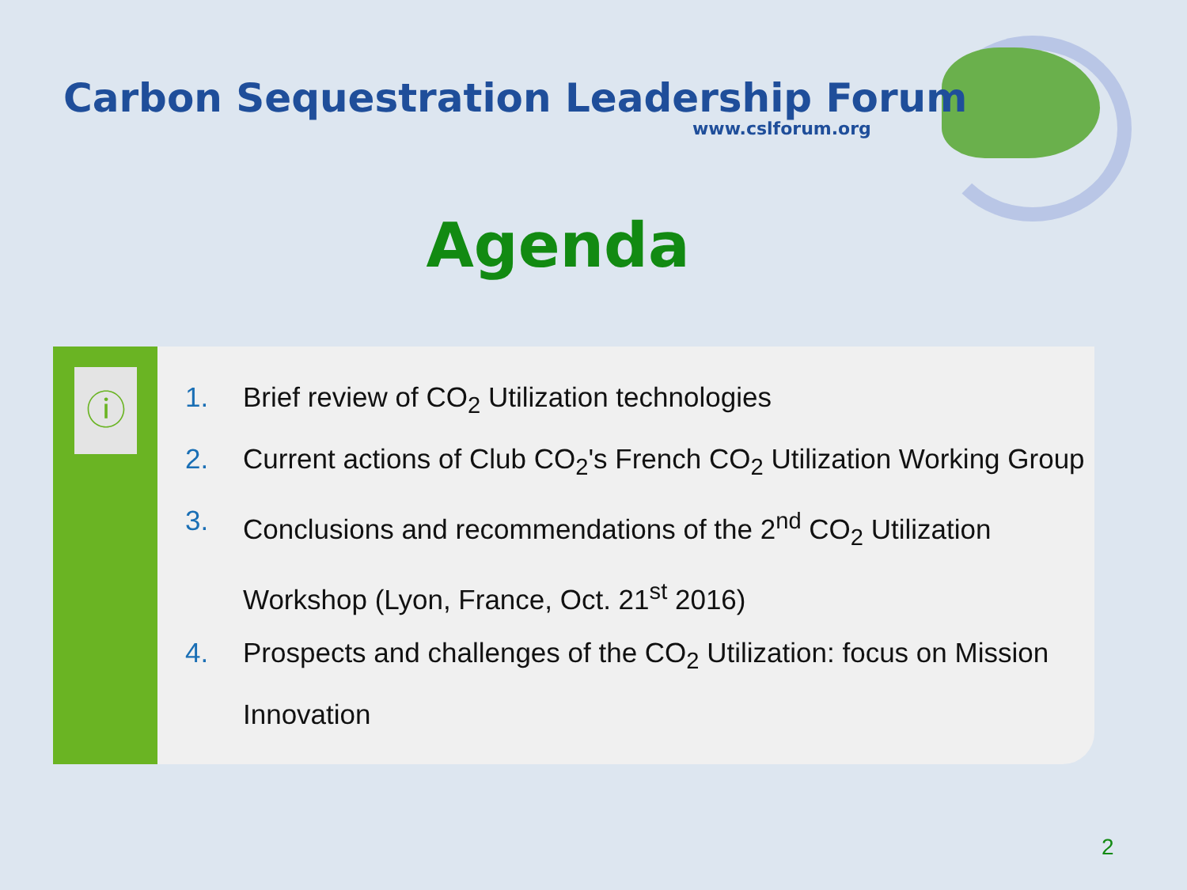Carbon Sequestration Leadership Forum
www.cslforum.org
Agenda
ⓘ
1. Brief review of CO<sub>2</sub> Utilization technologies
2. Current actions of Club CO<sub>2</sub>'s French CO<sub>2</sub> Utilization Working Group
3. Conclusions and recommendations of the 2<sup>nd</sup> CO<sub>2</sub> Utilization Workshop (Lyon, France, Oct. 21<sup>st</sup> 2016)
4. Prospects and challenges of the CO<sub>2</sub> Utilization: focus on Mission Innovation
2